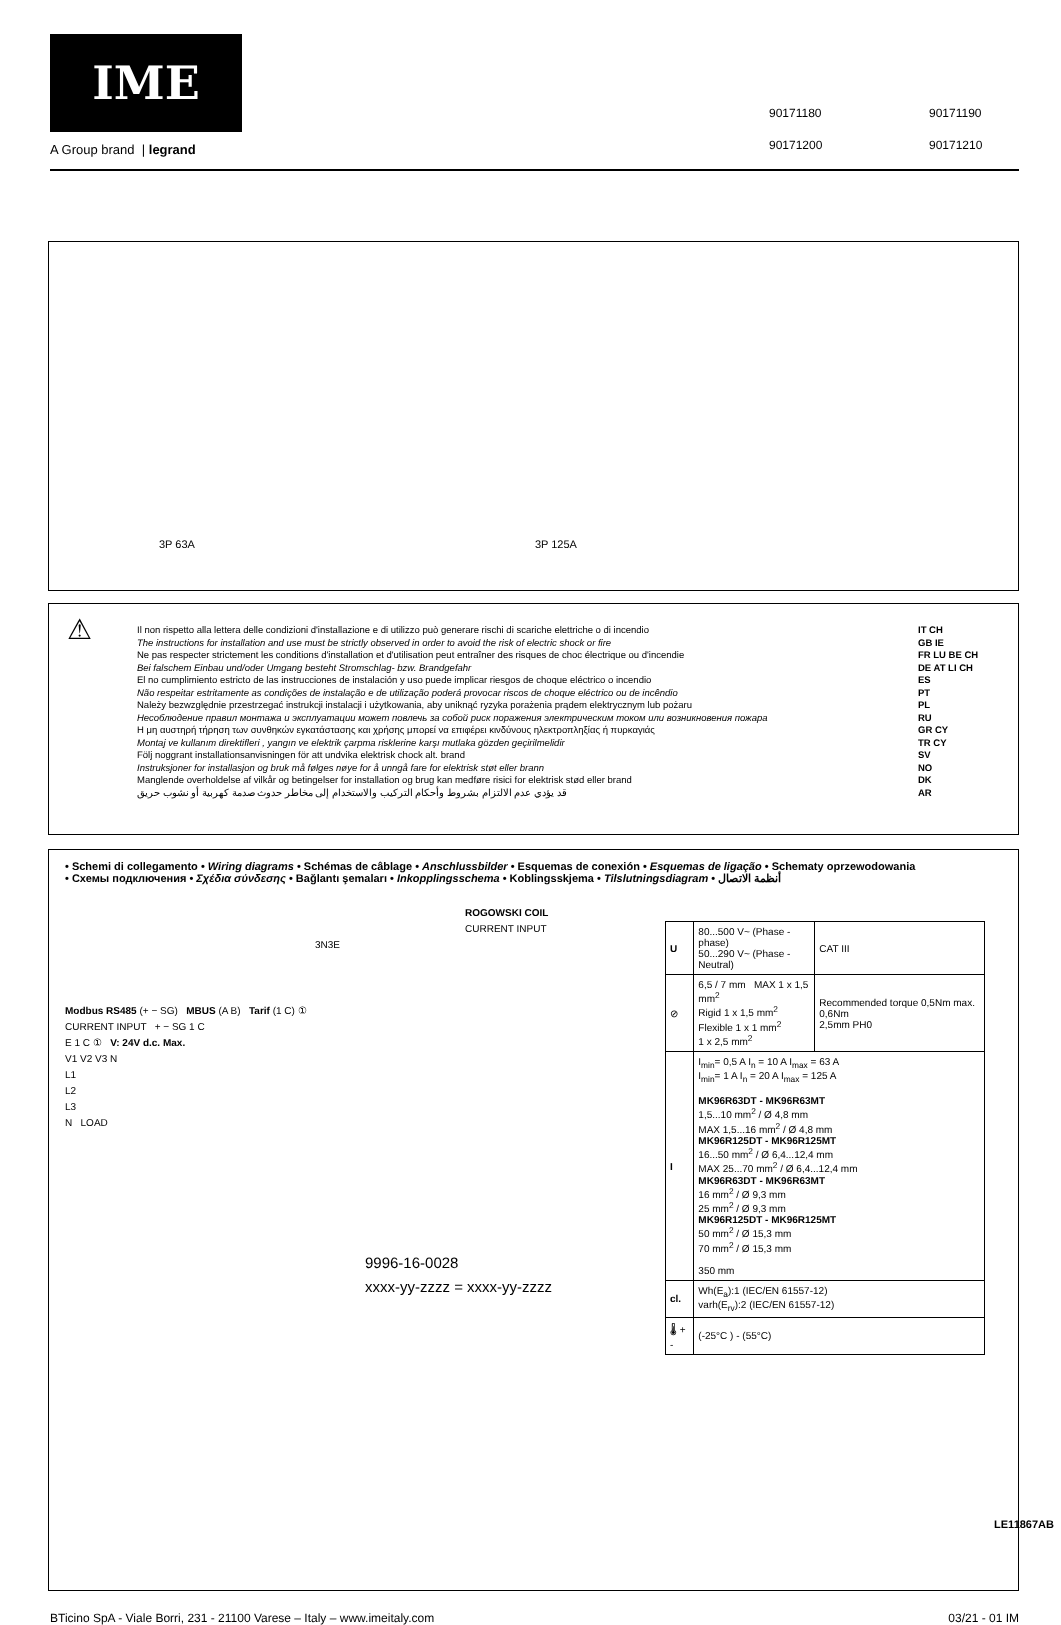IME
A Group brand | legrand
90171180 90171190 90171200 90171210
3P 63A 3P 125A
⚠
Il non rispetto alla lettera delle condizioni d'installazione e di utilizzo può generare rischi di scariche elettriche o di incendio
The instructions for installation and use must be strictly observed in order to avoid the risk of electric shock or fire
Ne pas respecter strictement les conditions d'installation et d'utilisation peut entraîner des risques de choc électrique ou d'incendie
Bei falschem Einbau und/oder Umgang besteht Stromschlag- bzw. Brandgefahr
El no cumplimiento estricto de las instrucciones de instalación y uso puede implicar riesgos de choque eléctrico o incendio
Não respeitar estritamente as condições de instalação e de utilização poderá provocar riscos de choque eléctrico ou de incêndio
Należy bezwzględnie przestrzegać instrukcji instalacji i użytkowania, aby uniknąć ryzyka porażenia prądem elektrycznym lub pożaru
Несоблюдение правил монтажа и эксплуатации может повлечь за собой риск поражения электрическим током или возникновения пожара
Η μη αυστηρή τήρηση των συνθηκών εγκατάστασης και χρήσης μπορεί να επιφέρει κινδύνους ηλεκτροπληξίας ή πυρκαγιάς
Montaj ve kullanım direktifleri , yangın ve elektrik çarpma risklerine karşı mutlaka gözden geçirilmelidir
Följ noggrant installationsanvisningen för att undvika elektrisk chock alt. brand
Instruksjoner for installasjon og bruk må følges nøye for å unngå fare for elektrisk støt eller brann
Manglende overholdelse af vilkår og betingelser for installation og brug kan medføre risici for elektrisk stød eller brand
قد يؤدي عدم الالتزام بشروط وأحكام التركيب والاستخدام إلى مخاطر حدوث صدمة كهربية أو نشوب حريق
IT CH
GB IE
FR LU BE CH
DE AT LI CH
ES
PT
PL
RU
GR CY
TR CY
SV
NO
DK
AR
• Schemi di collegamento • Wiring diagrams • Schémas de câblage • Anschlussbilder • Esquemas de conexión • Esquemas de ligação • Schematy oprzewodowania
• Схемы подключения • Σχέδια σύνδεσης • Bağlantı şemaları • Inkopplingsschema • Koblingsskjema • Tilslutningsdiagram • أنظمة الاتصال
ROGOWSKI COIL
CURRENT INPUT
3N3E
Modbus RS485 (+ − SG) MBUS (A B) Tarif (1 C) ①
CURRENT INPUT + − SG 1 C
E 1 C ① V: 24V d.c. Max.
V1 V2 V3 N
L1
L2
L3
N LOAD
9996-16-0028
xxxx-yy-zzzz = xxxx-yy-zzzz
| U | 80...500 V~ (Phase - phase) 50...290 V~ (Phase - Neutral) | CAT III |
| ⊘ | 6,5 / 7 mm MAX 1 x 1,5 mm<sup>2</sup> Rigid 1 x 1,5 mm<sup>2</sup> Flexible 1 x 1 mm<sup>2</sup> 1 x 2,5 mm<sup>2</sup> | Recommended torque 0,5Nm max. 0,6Nm 2,5mm PH0 |
| I | I<sub>min</sub>= 0,5 A I<sub>n</sub> = 10 A I<sub>max</sub> = 63 A I<sub>min</sub>= 1 A I<sub>n</sub> = 20 A I<sub>max</sub> = 125 A MK96R63DT - MK96R63MT 1,5...10 mm<sup>2</sup> / Ø 4,8 mm MAX 1,5...16 mm<sup>2</sup> / Ø 4,8 mm MK96R125DT - MK96R125MT 16...50 mm<sup>2</sup> / Ø 6,4...12,4 mm MAX 25...70 mm<sup>2</sup> / Ø 6,4...12,4 mm MK96R63DT - MK96R63MT 16 mm<sup>2</sup> / Ø 9,3 mm 25 mm<sup>2</sup> / Ø 9,3 mm MK96R125DT - MK96R125MT 50 mm<sup>2</sup> / Ø 15,3 mm 70 mm<sup>2</sup> / Ø 15,3 mm 350 mm | |
| cl. | Wh(E<sub>a</sub>):1 (IEC/EN 61557-12) varh(E<sub>rv</sub>):2 (IEC/EN 61557-12) | |
| 🌡 + - | (-25°C ) - (55°C) | |
LE11867AB
BTicino SpA - Viale Borri, 231 - 21100 Varese – Italy – www.imeitaly.com 03/21 - 01 IM